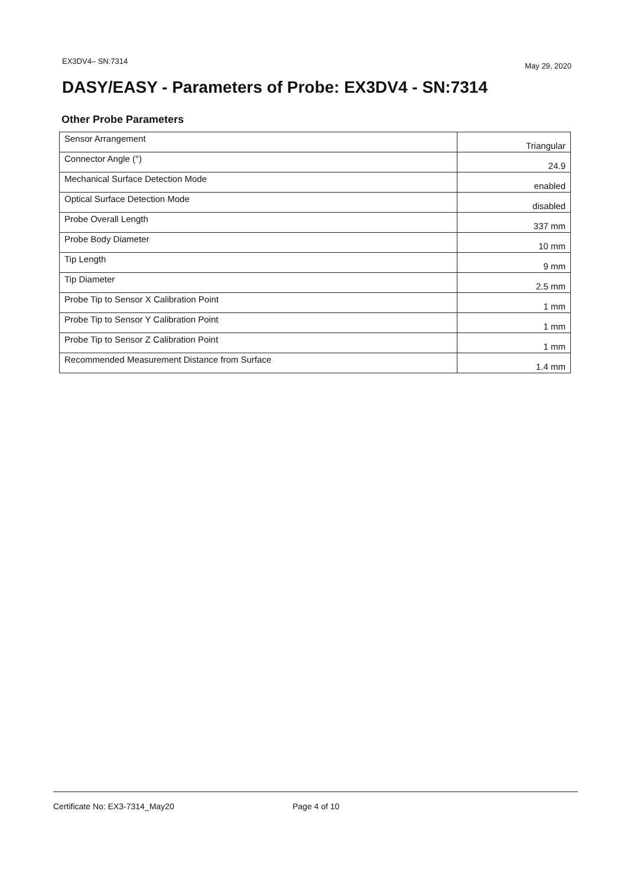EX3DV4– SN:7314 May 29, 2020
DASY/EASY - Parameters of Probe: EX3DV4 - SN:7314
Other Probe Parameters
| Sensor Arrangement | Triangular |
| Connector Angle (°) | 24.9 |
| Mechanical Surface Detection Mode | enabled |
| Optical Surface Detection Mode | disabled |
| Probe Overall Length | 337 mm |
| Probe Body Diameter | 10 mm |
| Tip Length | 9 mm |
| Tip Diameter | 2.5 mm |
| Probe Tip to Sensor X Calibration Point | 1 mm |
| Probe Tip to Sensor Y Calibration Point | 1 mm |
| Probe Tip to Sensor Z Calibration Point | 1 mm |
| Recommended Measurement Distance from Surface | 1.4 mm |
Certificate No: EX3-7314_May20 Page 4 of 10